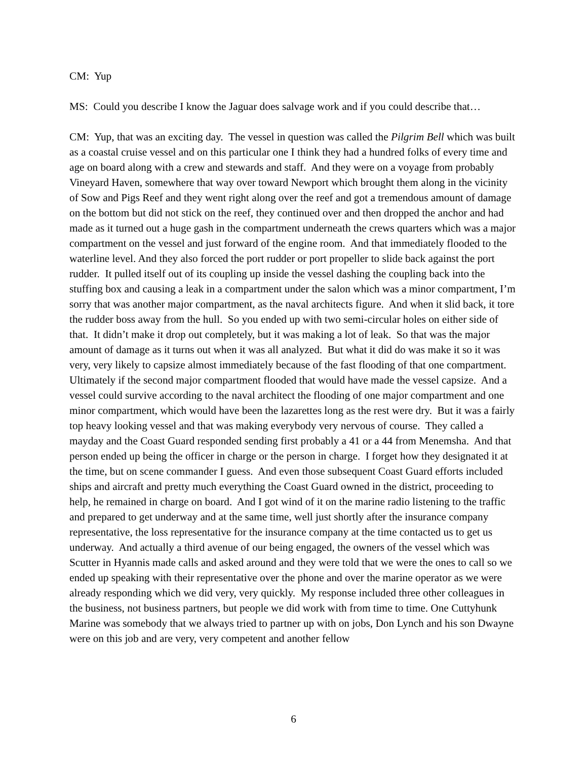CM: Yup
MS: Could you describe I know the Jaguar does salvage work and if you could describe that…
CM: Yup, that was an exciting day. The vessel in question was called the Pilgrim Bell which was built as a coastal cruise vessel and on this particular one I think they had a hundred folks of every time and age on board along with a crew and stewards and staff. And they were on a voyage from probably Vineyard Haven, somewhere that way over toward Newport which brought them along in the vicinity of Sow and Pigs Reef and they went right along over the reef and got a tremendous amount of damage on the bottom but did not stick on the reef, they continued over and then dropped the anchor and had made as it turned out a huge gash in the compartment underneath the crews quarters which was a major compartment on the vessel and just forward of the engine room. And that immediately flooded to the waterline level. And they also forced the port rudder or port propeller to slide back against the port rudder. It pulled itself out of its coupling up inside the vessel dashing the coupling back into the stuffing box and causing a leak in a compartment under the salon which was a minor compartment, I’m sorry that was another major compartment, as the naval architects figure. And when it slid back, it tore the rudder boss away from the hull. So you ended up with two semi-circular holes on either side of that. It didn’t make it drop out completely, but it was making a lot of leak. So that was the major amount of damage as it turns out when it was all analyzed. But what it did do was make it so it was very, very likely to capsize almost immediately because of the fast flooding of that one compartment. Ultimately if the second major compartment flooded that would have made the vessel capsize. And a vessel could survive according to the naval architect the flooding of one major compartment and one minor compartment, which would have been the lazarettes long as the rest were dry. But it was a fairly top heavy looking vessel and that was making everybody very nervous of course. They called a mayday and the Coast Guard responded sending first probably a 41 or a 44 from Menemsha. And that person ended up being the officer in charge or the person in charge. I forget how they designated it at the time, but on scene commander I guess. And even those subsequent Coast Guard efforts included ships and aircraft and pretty much everything the Coast Guard owned in the district, proceeding to help, he remained in charge on board. And I got wind of it on the marine radio listening to the traffic and prepared to get underway and at the same time, well just shortly after the insurance company representative, the loss representative for the insurance company at the time contacted us to get us underway. And actually a third avenue of our being engaged, the owners of the vessel which was Scutter in Hyannis made calls and asked around and they were told that we were the ones to call so we ended up speaking with their representative over the phone and over the marine operator as we were already responding which we did very, very quickly. My response included three other colleagues in the business, not business partners, but people we did work with from time to time. One Cuttyhunk Marine was somebody that we always tried to partner up with on jobs, Don Lynch and his son Dwayne were on this job and are very, very competent and another fellow
6